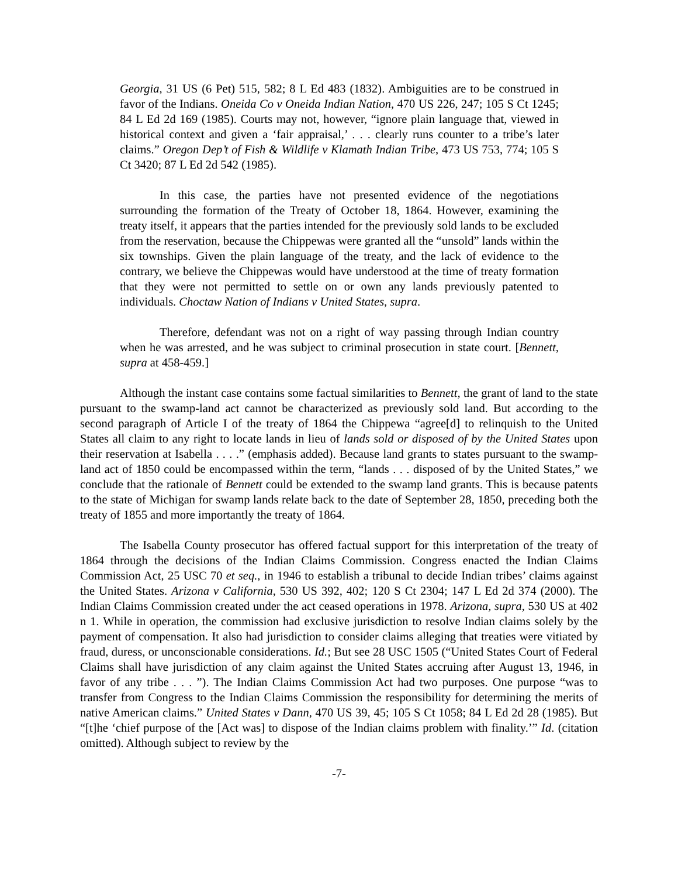Georgia, 31 US (6 Pet) 515, 582; 8 L Ed 483 (1832). Ambiguities are to be construed in favor of the Indians. Oneida Co v Oneida Indian Nation, 470 US 226, 247; 105 S Ct 1245; 84 L Ed 2d 169 (1985). Courts may not, however, “ignore plain language that, viewed in historical context and given a ‘fair appraisal,’ . . . clearly runs counter to a tribe’s later claims.” Oregon Dep’t of Fish & Wildlife v Klamath Indian Tribe, 473 US 753, 774; 105 S Ct 3420; 87 L Ed 2d 542 (1985).
In this case, the parties have not presented evidence of the negotiations surrounding the formation of the Treaty of October 18, 1864. However, examining the treaty itself, it appears that the parties intended for the previously sold lands to be excluded from the reservation, because the Chippewas were granted all the “unsold” lands within the six townships. Given the plain language of the treaty, and the lack of evidence to the contrary, we believe the Chippewas would have understood at the time of treaty formation that they were not permitted to settle on or own any lands previously patented to individuals. Choctaw Nation of Indians v United States, supra.
Therefore, defendant was not on a right of way passing through Indian country when he was arrested, and he was subject to criminal prosecution in state court. [Bennett, supra at 458-459.]
Although the instant case contains some factual similarities to Bennett, the grant of land to the state pursuant to the swamp-land act cannot be characterized as previously sold land. But according to the second paragraph of Article I of the treaty of 1864 the Chippewa “agree[d] to relinquish to the United States all claim to any right to locate lands in lieu of lands sold or disposed of by the United States upon their reservation at Isabella . . . .” (emphasis added). Because land grants to states pursuant to the swamp-land act of 1850 could be encompassed within the term, “lands . . . disposed of by the United States,” we conclude that the rationale of Bennett could be extended to the swamp land grants. This is because patents to the state of Michigan for swamp lands relate back to the date of September 28, 1850, preceding both the treaty of 1855 and more importantly the treaty of 1864.
The Isabella County prosecutor has offered factual support for this interpretation of the treaty of 1864 through the decisions of the Indian Claims Commission. Congress enacted the Indian Claims Commission Act, 25 USC 70 et seq., in 1946 to establish a tribunal to decide Indian tribes’ claims against the United States. Arizona v California, 530 US 392, 402; 120 S Ct 2304; 147 L Ed 2d 374 (2000). The Indian Claims Commission created under the act ceased operations in 1978. Arizona, supra, 530 US at 402 n 1. While in operation, the commission had exclusive jurisdiction to resolve Indian claims solely by the payment of compensation. It also had jurisdiction to consider claims alleging that treaties were vitiated by fraud, duress, or unconscionable considerations. Id.; But see 28 USC 1505 (“United States Court of Federal Claims shall have jurisdiction of any claim against the United States accruing after August 13, 1946, in favor of any tribe . . . ”). The Indian Claims Commission Act had two purposes. One purpose “was to transfer from Congress to the Indian Claims Commission the responsibility for determining the merits of native American claims.” United States v Dann, 470 US 39, 45; 105 S Ct 1058; 84 L Ed 2d 28 (1985). But “[t]he ‘chief purpose of the [Act was] to dispose of the Indian claims problem with finality.’” Id. (citation omitted). Although subject to review by the
-7-